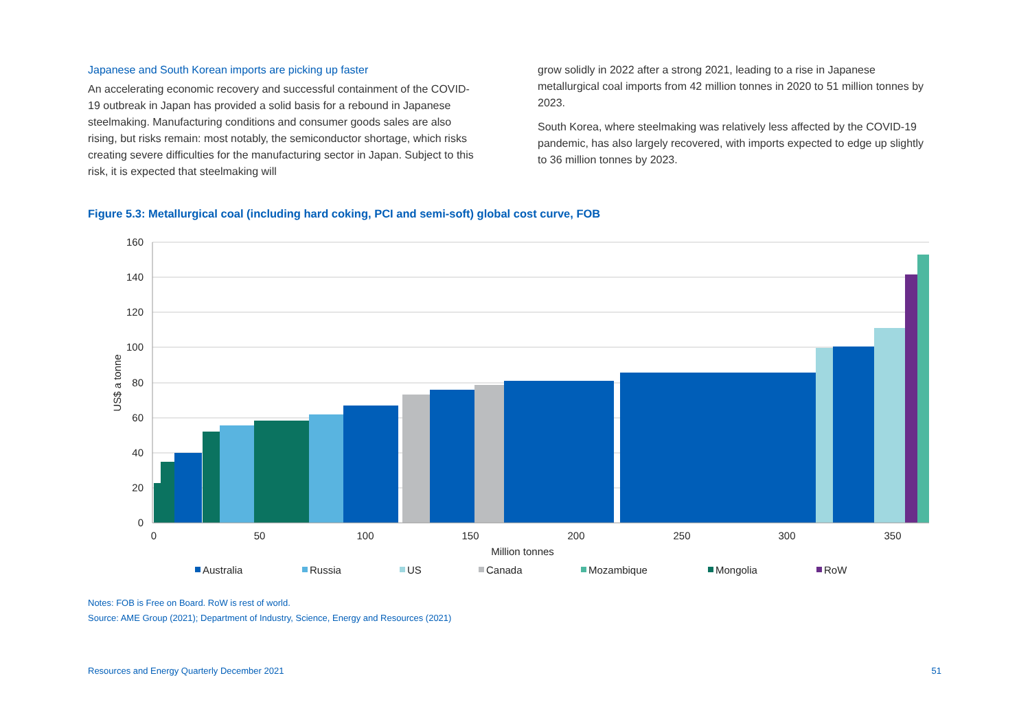Japanese and South Korean imports are picking up faster
An accelerating economic recovery and successful containment of the COVID-19 outbreak in Japan has provided a solid basis for a rebound in Japanese steelmaking. Manufacturing conditions and consumer goods sales are also rising, but risks remain: most notably, the semiconductor shortage, which risks creating severe difficulties for the manufacturing sector in Japan. Subject to this risk, it is expected that steelmaking will
grow solidly in 2022 after a strong 2021, leading to a rise in Japanese metallurgical coal imports from 42 million tonnes in 2020 to 51 million tonnes by 2023.
South Korea, where steelmaking was relatively less affected by the COVID-19 pandemic, has also largely recovered, with imports expected to edge up slightly to 36 million tonnes by 2023.
Figure 5.3: Metallurgical coal (including hard coking, PCI and semi-soft) global cost curve, FOB
160
140
120
100
80
60
40
20
0
0
50
100
150
200
250
300
350
Million tonnes
US$ a tonne
Australia
Russia
US
Canada
Mozambique
Mongolia
RoW
Notes: FOB is Free on Board. RoW is rest of world.
Source: AME Group (2021); Department of Industry, Science, Energy and Resources (2021)
Resources and Energy Quarterly December 2021 51